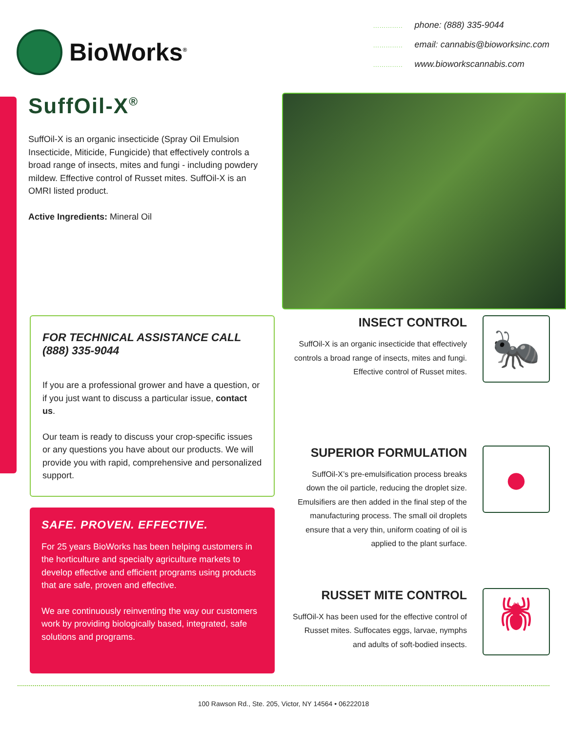BioWorks<sup>®</sup>
.............. phone: (888) 335-9044
.............. email: cannabis@bioworksinc.com
.............. www.bioworkscannabis.com
SuffOil-X<sup>®</sup>
SuffOil-X is an organic insecticide (Spray Oil Emulsion Insecticide, Miticide, Fungicide) that effectively controls a broad range of insects, mites and fungi - including powdery mildew. Effective control of Russet mites. SuffOil-X is an OMRI listed product.
Active Ingredients: Mineral Oil
FOR TECHNICAL ASSISTANCE CALL (888) 335-9044
If you are a professional grower and have a question, or if you just want to discuss a particular issue, contact us.
Our team is ready to discuss your crop-specific issues or any questions you have about our products. We will provide you with rapid, comprehensive and personalized support.
SAFE. PROVEN. EFFECTIVE.
For 25 years BioWorks has been helping customers in the horticulture and specialty agriculture markets to develop effective and efficient programs using products that are safe, proven and effective.
We are continuously reinventing the way our customers work by providing biologically based, integrated, safe solutions and programs.
INSECT CONTROL
SuffOil-X is an organic insecticide that effectively controls a broad range of insects, mites and fungi. Effective control of Russet mites.
🐜
SUPERIOR FORMULATION
SuffOil-X’s pre-emulsification process breaks down the oil particle, reducing the droplet size. Emulsifiers are then added in the final step of the manufacturing process. The small oil droplets ensure that a very thin, uniform coating of oil is applied to the plant surface.
●
RUSSET MITE CONTROL
SuffOil-X has been used for the effective control of Russet mites. Suffocates eggs, larvae, nymphs and adults of soft-bodied insects.
🕷
100 Rawson Rd., Ste. 205, Victor, NY 14564 • 06222018